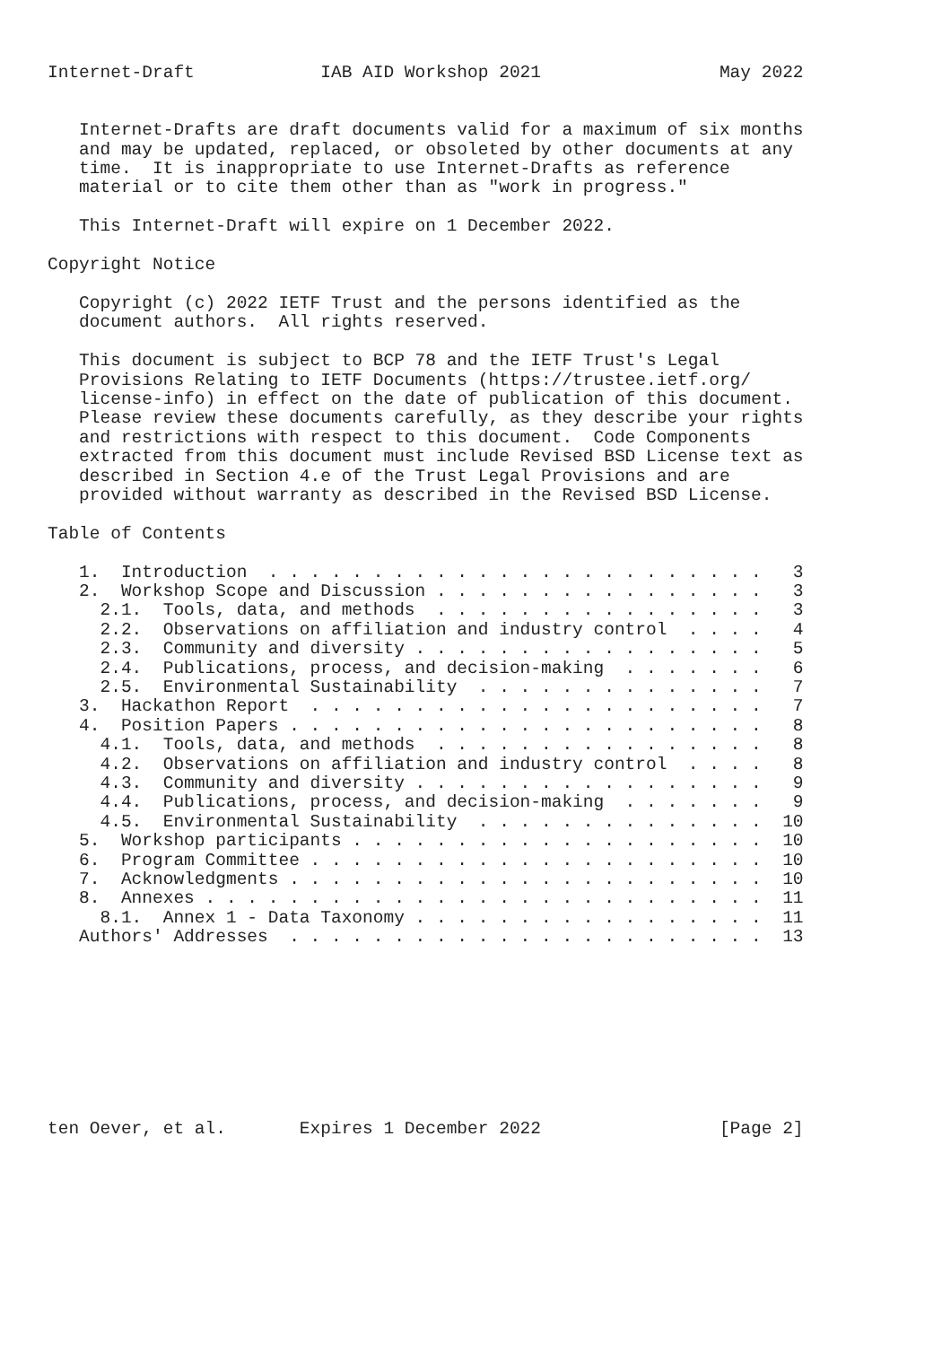Internet-Draft            IAB AID Workshop 2021                 May 2022


   Internet-Drafts are draft documents valid for a maximum of six months
   and may be updated, replaced, or obsoleted by other documents at any
   time.  It is inappropriate to use Internet-Drafts as reference
   material or to cite them other than as "work in progress."

   This Internet-Draft will expire on 1 December 2022.

Copyright Notice

   Copyright (c) 2022 IETF Trust and the persons identified as the
   document authors.  All rights reserved.

   This document is subject to BCP 78 and the IETF Trust's Legal
   Provisions Relating to IETF Documents (https://trustee.ietf.org/
   license-info) in effect on the date of publication of this document.
   Please review these documents carefully, as they describe your rights
   and restrictions with respect to this document.  Code Components
   extracted from this document must include Revised BSD License text as
   described in Section 4.e of the Trust Legal Provisions and are
   provided without warranty as described in the Revised BSD License.

Table of Contents

   1.  Introduction  . . . . . . . . . . . . . . . . . . . . . . . .   3
   2.  Workshop Scope and Discussion . . . . . . . . . . . . . . . .   3
     2.1.  Tools, data, and methods  . . . . . . . . . . . . . . . .   3
     2.2.  Observations on affiliation and industry control  . . . .   4
     2.3.  Community and diversity . . . . . . . . . . . . . . . . .   5
     2.4.  Publications, process, and decision-making  . . . . . . .   6
     2.5.  Environmental Sustainability  . . . . . . . . . . . . . .   7
   3.  Hackathon Report  . . . . . . . . . . . . . . . . . . . . . .   7
   4.  Position Papers . . . . . . . . . . . . . . . . . . . . . . .   8
     4.1.  Tools, data, and methods  . . . . . . . . . . . . . . . .   8
     4.2.  Observations on affiliation and industry control  . . . .   8
     4.3.  Community and diversity . . . . . . . . . . . . . . . . .   9
     4.4.  Publications, process, and decision-making  . . . . . . .   9
     4.5.  Environmental Sustainability  . . . . . . . . . . . . . .  10
   5.  Workshop participants . . . . . . . . . . . . . . . . . . . .  10
   6.  Program Committee . . . . . . . . . . . . . . . . . . . . . .  10
   7.  Acknowledgments . . . . . . . . . . . . . . . . . . . . . . .  10
   8.  Annexes . . . . . . . . . . . . . . . . . . . . . . . . . . .  11
     8.1.  Annex 1 - Data Taxonomy . . . . . . . . . . . . . . . . .  11
   Authors' Addresses  . . . . . . . . . . . . . . . . . . . . . . .  13









ten Oever, et al.       Expires 1 December 2022                 [Page 2]